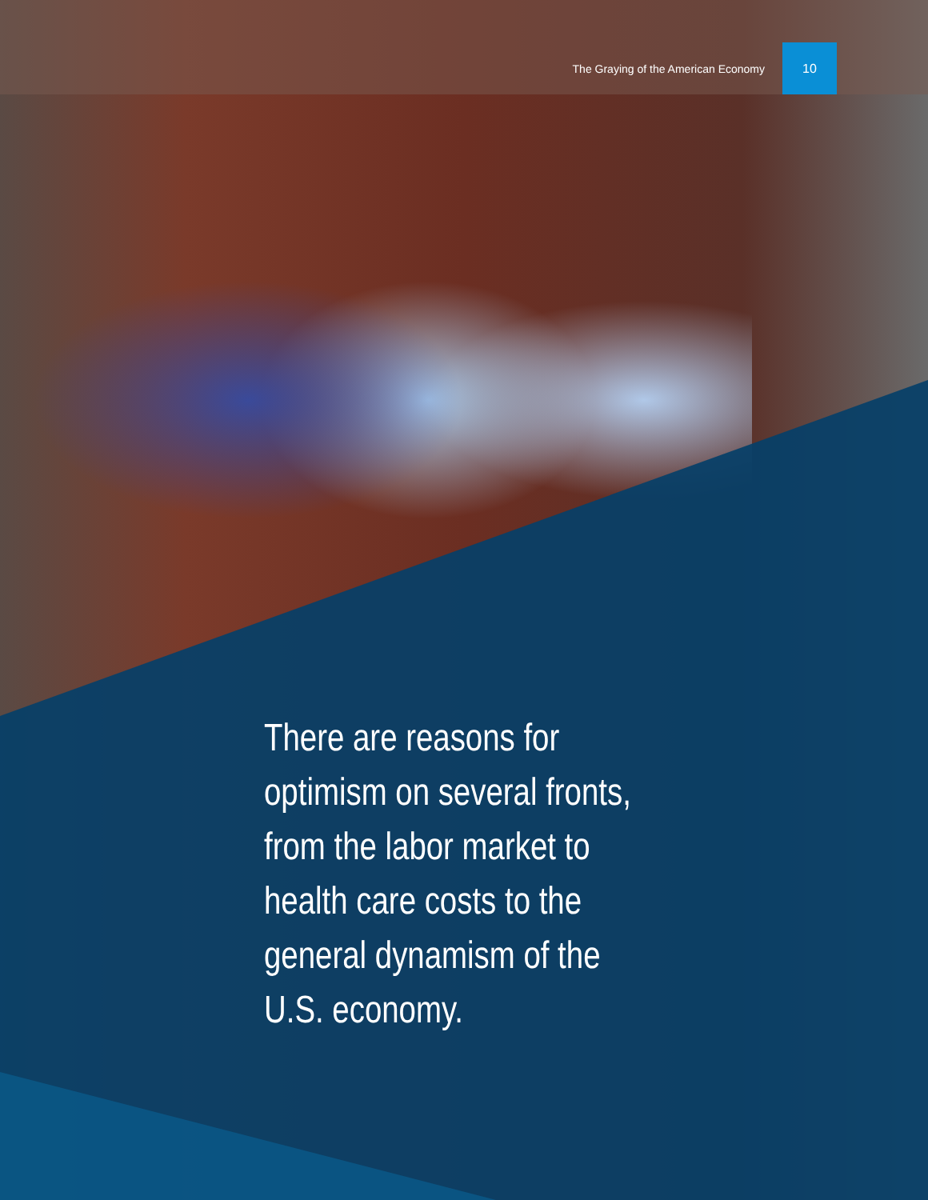The Graying of the American Economy 10
There are reasons for optimism on several fronts, from the labor market to health care costs to the general dynamism of the U.S. economy.